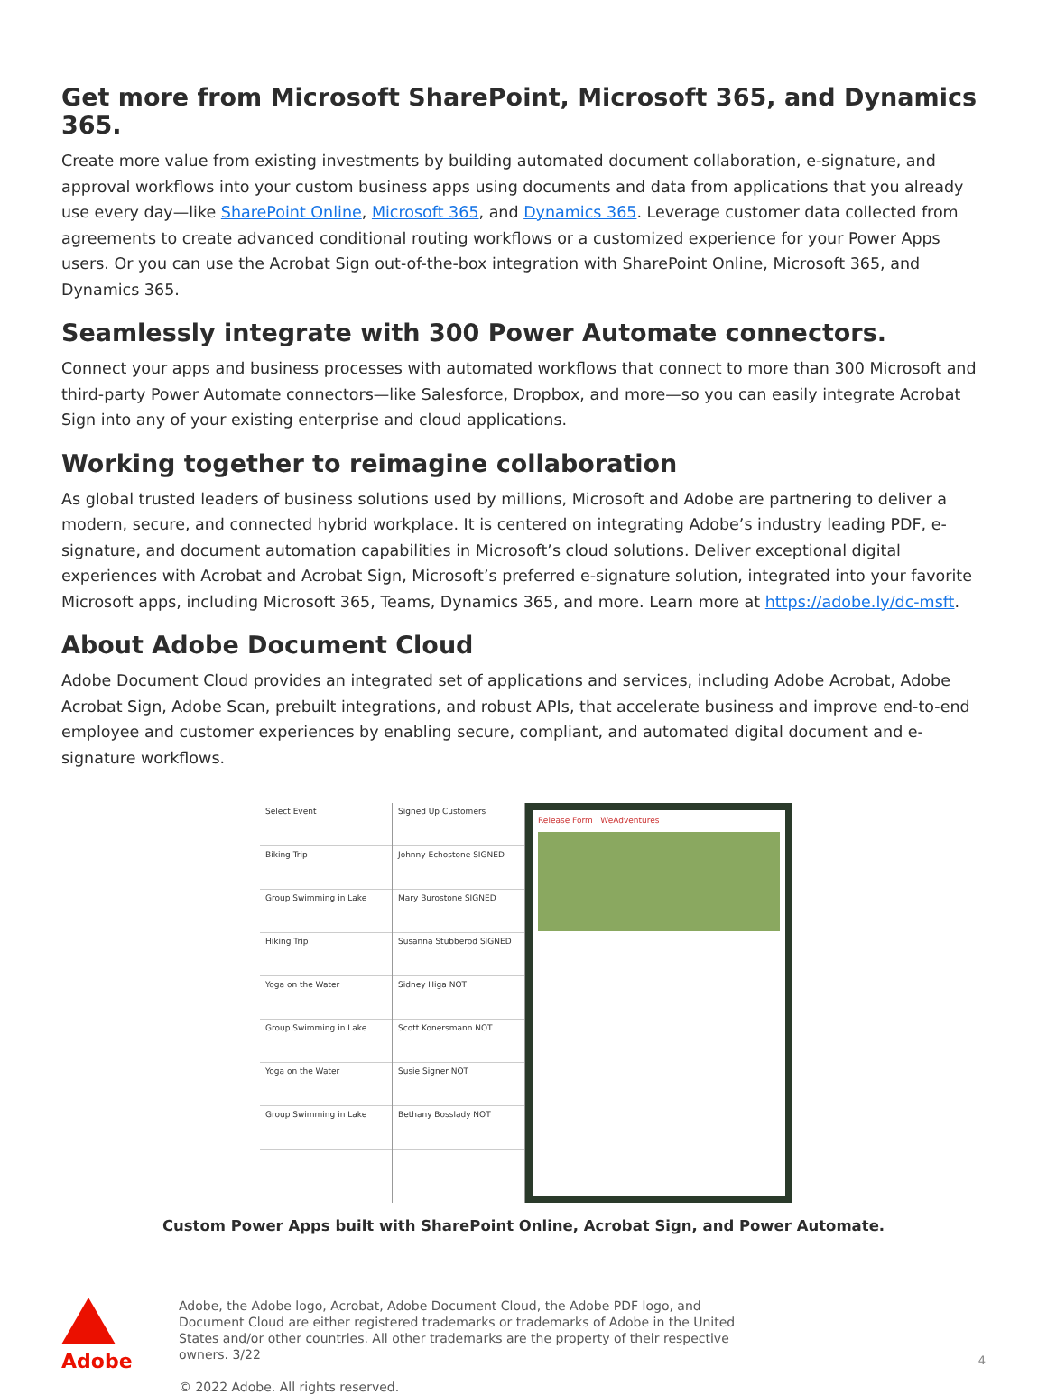Get more from Microsoft SharePoint, Microsoft 365, and Dynamics 365.
Create more value from existing investments by building automated document collaboration, e-signature, and approval workflows into your custom business apps using documents and data from applications that you already use every day—like SharePoint Online, Microsoft 365, and Dynamics 365. Leverage customer data collected from agreements to create advanced conditional routing workflows or a customized experience for your Power Apps users. Or you can use the Acrobat Sign out-of-the-box integration with SharePoint Online, Microsoft 365, and Dynamics 365.
Seamlessly integrate with 300 Power Automate connectors.
Connect your apps and business processes with automated workflows that connect to more than 300 Microsoft and third-party Power Automate connectors—like Salesforce, Dropbox, and more—so you can easily integrate Acrobat Sign into any of your existing enterprise and cloud applications.
Working together to reimagine collaboration
As global trusted leaders of business solutions used by millions, Microsoft and Adobe are partnering to deliver a modern, secure, and connected hybrid workplace. It is centered on integrating Adobe’s industry leading PDF, e-signature, and document automation capabilities in Microsoft’s cloud solutions. Deliver exceptional digital experiences with Acrobat and Acrobat Sign, Microsoft’s preferred e-signature solution, integrated into your favorite Microsoft apps, including Microsoft 365, Teams, Dynamics 365, and more. Learn more at https://adobe.ly/dc-msft.
About Adobe Document Cloud
Adobe Document Cloud provides an integrated set of applications and services, including Adobe Acrobat, Adobe Acrobat Sign, Adobe Scan, prebuilt integrations, and robust APIs, that accelerate business and improve end-to-end employee and customer experiences by enabling secure, compliant, and automated digital document and e-signature workflows.
Select Event
Biking Trip
Group Swimming in Lake
Hiking Trip
Yoga on the Water
Group Swimming in Lake
Yoga on the Water
Group Swimming in Lake
Signed Up Customers
Johnny Echostone SIGNED
Mary Burostone SIGNED
Susanna Stubberod SIGNED
Sidney Higa NOT
Scott Konersmann NOT
Susie Signer NOT
Bethany Bosslady NOT
Release Form WeAdventures
Custom Power Apps built with SharePoint Online, Acrobat Sign, and Power Automate.
Adobe
Adobe, the Adobe logo, Acrobat, Adobe Document Cloud, the Adobe PDF logo, and Document Cloud are either registered trademarks or trademarks of Adobe in the United States and/or other countries. All other trademarks are the property of their respective owners. 3/22
© 2022 Adobe. All rights reserved.
4